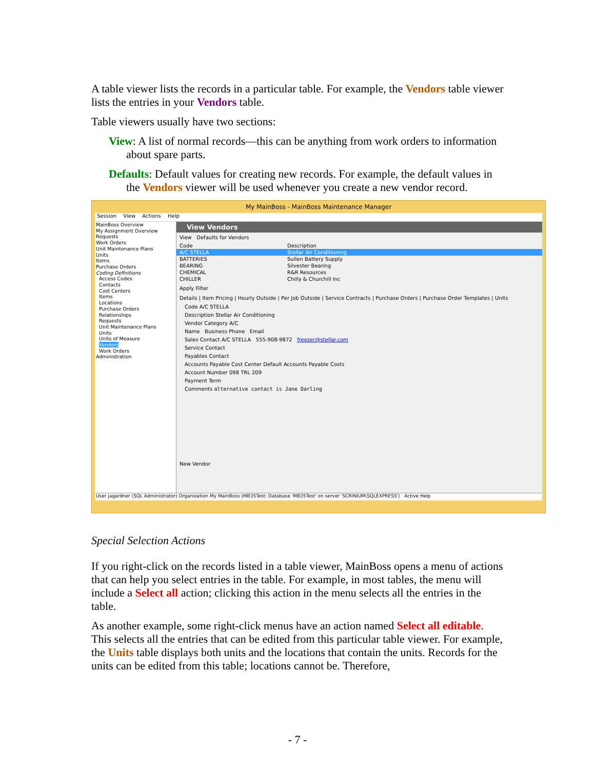A table viewer lists the records in a particular table. For example, the Vendors table viewer lists the entries in your Vendors table.
Table viewers usually have two sections:
View: A list of normal records—this can be anything from work orders to information about spare parts.
Defaults: Default values for creating new records. For example, the default values in the Vendors viewer will be used whenever you create a new vendor record.
My MainBoss - MainBoss Maintenance Manager
Session View Actions Help
MainBoss Overview
My Assignment Overview
Requests
Work Orders
Unit Maintenance Plans
Units
Items
Purchase Orders
Coding Definitions
Access Codes
Contacts
Cost Centers
Items
Locations
Purchase Orders
Relationships
Requests
Unit Maintenance Plans
Units
Units of Measure
Vendors
Work Orders
Administration
View Vendors
View Defaults for Vendors
Code Description
A/C STELLA Stellar Air Conditioning
BATTERIES Sullen Battery Supply
BEARING Silvester Bearing
CHEMICAL R&R Resources
CHILLER Chilly & Churchill Inc
Apply Filter
Details | Item Pricing | Hourly Outside | Per Job Outside | Service Contracts | Purchase Orders | Purchase Order Templates | Units
Code A/C STELLA
Description Stellar Air Conditioning
Vendor Category A/C
Name Business Phone Email
Sales Contact A/C STELLA 555-908-9872 freezer@stellar.com
Service Contact
Payables Contact
Accounts Payable Cost Center Default Accounts Payable Costs
Account Number 098 TRL 209
Payment Term
Comments alternative contact is Jane Darling
New Vendor
User jagardner (SQL Administrator) Organization My MainBoss (MB35Test: Database 'MB35Test' on server 'SCRINIUM\SQLEXPRESS') Active Help
Special Selection Actions
If you right-click on the records listed in a table viewer, MainBoss opens a menu of actions that can help you select entries in the table. For example, in most tables, the menu will include a Select all action; clicking this action in the menu selects all the entries in the table.
As another example, some right-click menus have an action named Select all editable. This selects all the entries that can be edited from this particular table viewer. For example, the Units table displays both units and the locations that contain the units. Records for the units can be edited from this table; locations cannot be. Therefore,
- 7 -